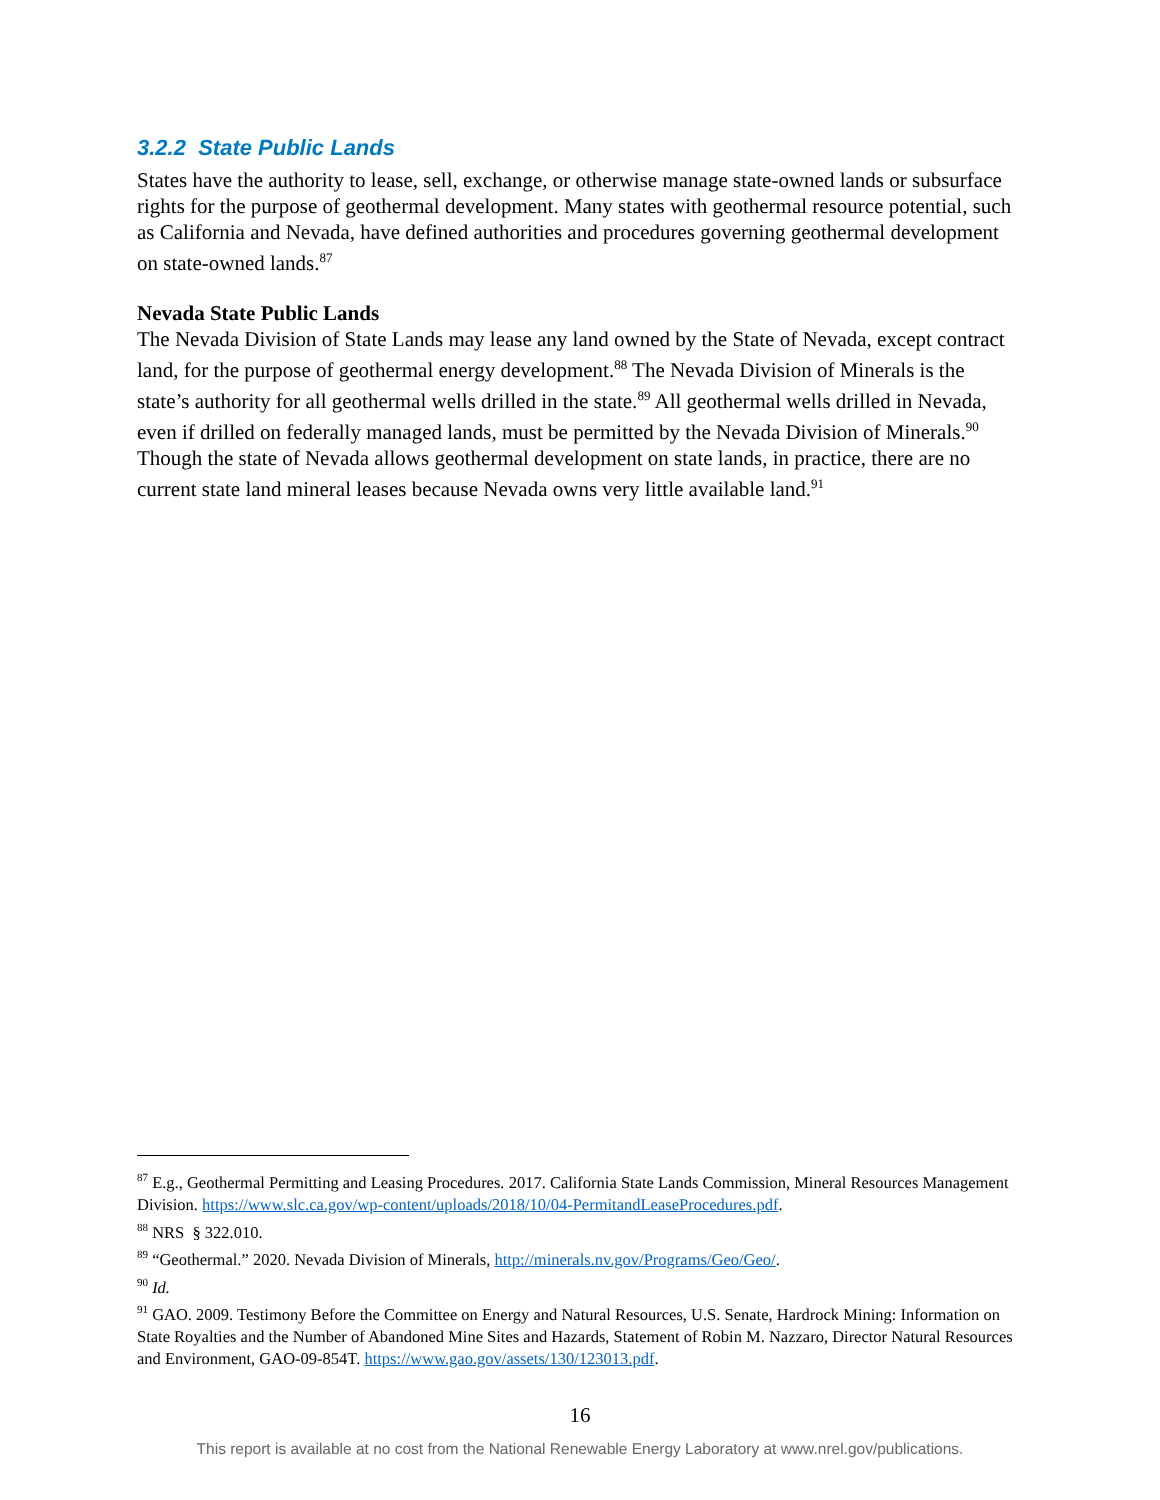3.2.2 State Public Lands
States have the authority to lease, sell, exchange, or otherwise manage state-owned lands or subsurface rights for the purpose of geothermal development. Many states with geothermal resource potential, such as California and Nevada, have defined authorities and procedures governing geothermal development on state-owned lands.<sup>87</sup>
Nevada State Public Lands
The Nevada Division of State Lands may lease any land owned by the State of Nevada, except contract land, for the purpose of geothermal energy development.<sup>88</sup> The Nevada Division of Minerals is the state’s authority for all geothermal wells drilled in the state.<sup>89</sup> All geothermal wells drilled in Nevada, even if drilled on federally managed lands, must be permitted by the Nevada Division of Minerals.<sup>90</sup> Though the state of Nevada allows geothermal development on state lands, in practice, there are no current state land mineral leases because Nevada owns very little available land.<sup>91</sup>
<sup>87</sup> E.g., Geothermal Permitting and Leasing Procedures. 2017. California State Lands Commission, Mineral Resources Management Division. https://www.slc.ca.gov/wp-content/uploads/2018/10/04-PermitandLeaseProcedures.pdf.
<sup>88</sup> NRS § 322.010.
<sup>89</sup> “Geothermal.” 2020. Nevada Division of Minerals, http://minerals.nv.gov/Programs/Geo/Geo/.
<sup>90</sup> Id.
<sup>91</sup> GAO. 2009. Testimony Before the Committee on Energy and Natural Resources, U.S. Senate, Hardrock Mining: Information on State Royalties and the Number of Abandoned Mine Sites and Hazards, Statement of Robin M. Nazzaro, Director Natural Resources and Environment, GAO-09-854T. https://www.gao.gov/assets/130/123013.pdf.
16
This report is available at no cost from the National Renewable Energy Laboratory at www.nrel.gov/publications.